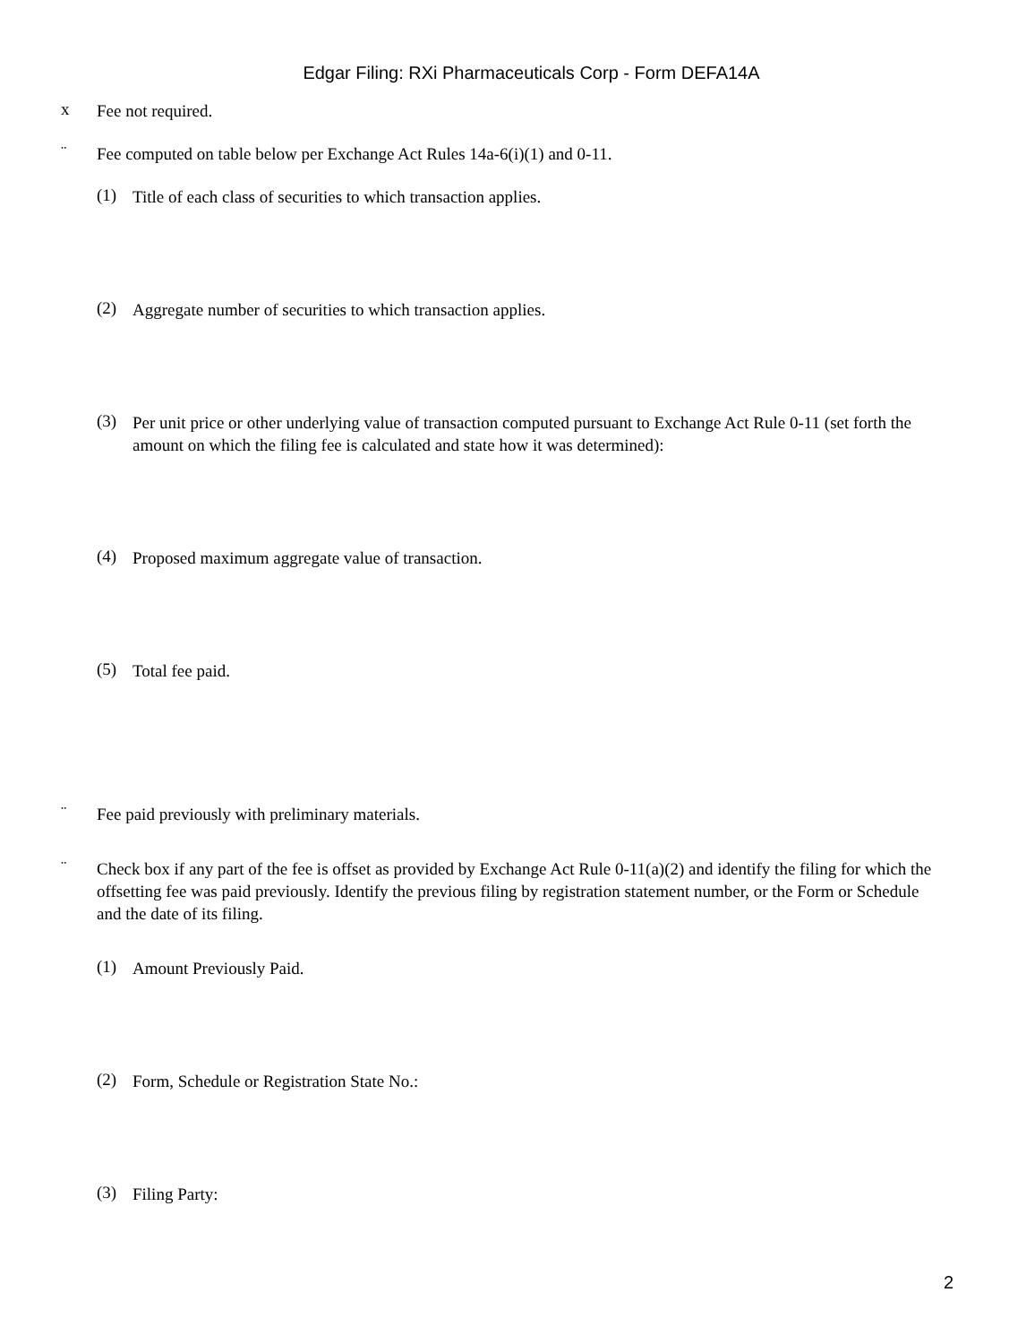Edgar Filing: RXi Pharmaceuticals Corp - Form DEFA14A
x
Fee not required.
¨
Fee computed on table below per Exchange Act Rules 14a-6(i)(1) and 0-11.
(1)
Title of each class of securities to which transaction applies.
(2)
Aggregate number of securities to which transaction applies.
(3)
Per unit price or other underlying value of transaction computed pursuant to Exchange Act Rule 0-11 (set forth the amount on which the filing fee is calculated and state how it was determined):
(4)
Proposed maximum aggregate value of transaction.
(5)
Total fee paid.
¨
Fee paid previously with preliminary materials.
¨
Check box if any part of the fee is offset as provided by Exchange Act Rule 0-11(a)(2) and identify the filing for which the offsetting fee was paid previously. Identify the previous filing by registration statement number, or the Form or Schedule and the date of its filing.
(1)
Amount Previously Paid.
(2)
Form, Schedule or Registration State No.:
(3)
Filing Party:
2